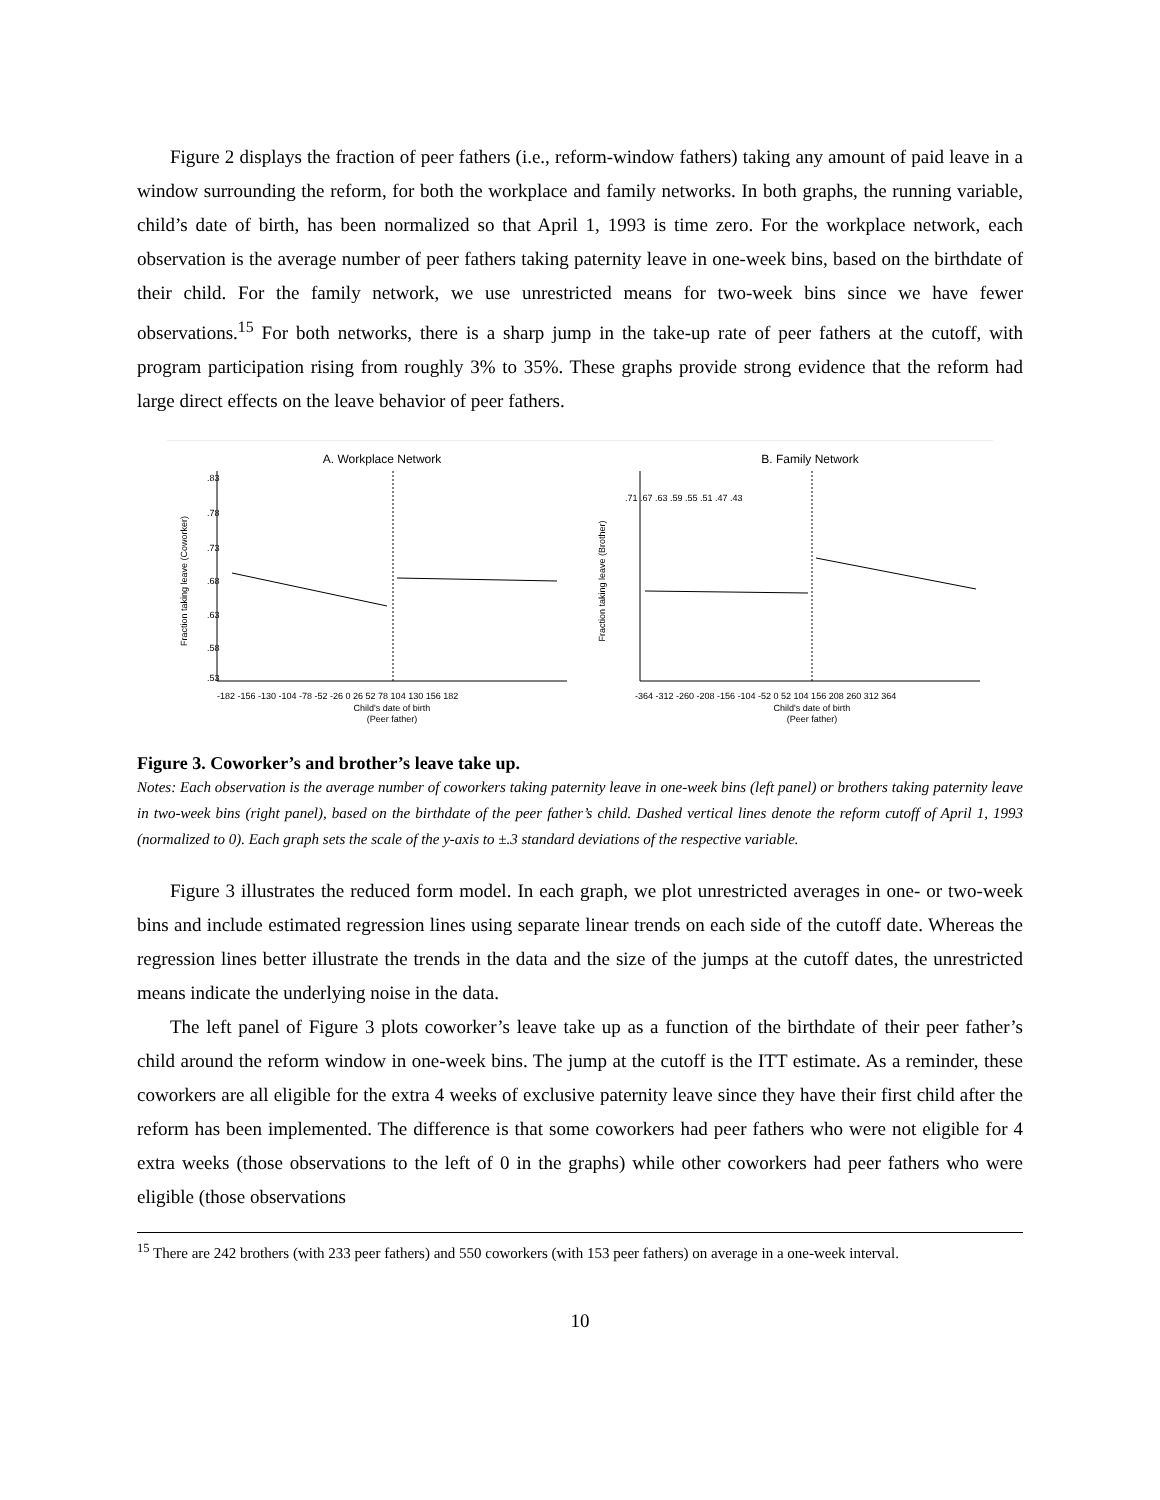Figure 2 displays the fraction of peer fathers (i.e., reform-window fathers) taking any amount of paid leave in a window surrounding the reform, for both the workplace and family networks. In both graphs, the running variable, child’s date of birth, has been normalized so that April 1, 1993 is time zero. For the workplace network, each observation is the average number of peer fathers taking paternity leave in one-week bins, based on the birthdate of their child. For the family network, we use unrestricted means for two-week bins since we have fewer observations.<sup>15</sup> For both networks, there is a sharp jump in the take-up rate of peer fathers at the cutoff, with program participation rising from roughly 3% to 35%. These graphs provide strong evidence that the reform had large direct effects on the leave behavior of peer fathers.
A. Workplace Network
Fraction taking leave (Coworker)
.83
.78
.73
.68
.63
.58
.53
-182 -156 -130 -104 -78 -52 -26 0 26 52 78 104 130 156 182
Child's date of birth
(Peer father)
B. Family Network
Fraction taking leave (Brother)
.71 .67 .63 .59 .55 .51 .47 .43
-364 -312 -260 -208 -156 -104 -52 0 52 104 156 208 260 312 364
Child's date of birth
(Peer father)
Figure 3. Coworker’s and brother’s leave take up.
Notes: Each observation is the average number of coworkers taking paternity leave in one-week bins (left panel) or brothers taking paternity leave in two-week bins (right panel), based on the birthdate of the peer father’s child. Dashed vertical lines denote the reform cutoff of April 1, 1993 (normalized to 0). Each graph sets the scale of the y-axis to ±.3 standard deviations of the respective variable.
Figure 3 illustrates the reduced form model. In each graph, we plot unrestricted averages in one- or two-week bins and include estimated regression lines using separate linear trends on each side of the cutoff date. Whereas the regression lines better illustrate the trends in the data and the size of the jumps at the cutoff dates, the unrestricted means indicate the underlying noise in the data.
The left panel of Figure 3 plots coworker’s leave take up as a function of the birthdate of their peer father’s child around the reform window in one-week bins. The jump at the cutoff is the ITT estimate. As a reminder, these coworkers are all eligible for the extra 4 weeks of exclusive paternity leave since they have their first child after the reform has been implemented. The difference is that some coworkers had peer fathers who were not eligible for 4 extra weeks (those observations to the left of 0 in the graphs) while other coworkers had peer fathers who were eligible (those observations
<sup>15</sup> There are 242 brothers (with 233 peer fathers) and 550 coworkers (with 153 peer fathers) on average in a one-week interval.
10